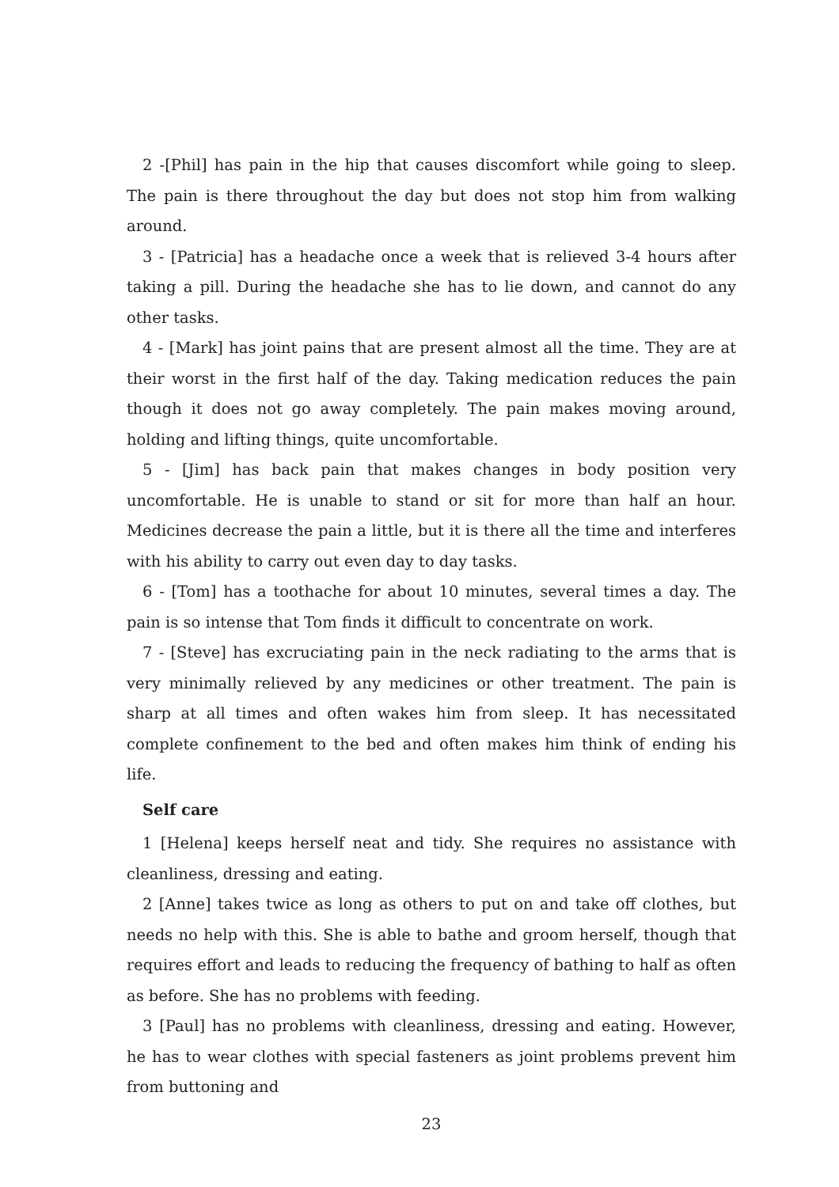2 -[Phil] has pain in the hip that causes discomfort while going to sleep. The pain is there throughout the day but does not stop him from walking around.
3 - [Patricia] has a headache once a week that is relieved 3-4 hours after taking a pill. During the headache she has to lie down, and cannot do any other tasks.
4 - [Mark] has joint pains that are present almost all the time. They are at their worst in the first half of the day. Taking medication reduces the pain though it does not go away completely. The pain makes moving around, holding and lifting things, quite uncomfortable.
5 - [Jim] has back pain that makes changes in body position very uncomfortable. He is unable to stand or sit for more than half an hour. Medicines decrease the pain a little, but it is there all the time and interferes with his ability to carry out even day to day tasks.
6 - [Tom] has a toothache for about 10 minutes, several times a day. The pain is so intense that Tom finds it difficult to concentrate on work.
7 - [Steve] has excruciating pain in the neck radiating to the arms that is very minimally relieved by any medicines or other treatment. The pain is sharp at all times and often wakes him from sleep. It has necessitated complete confinement to the bed and often makes him think of ending his life.
Self care
1 [Helena] keeps herself neat and tidy. She requires no assistance with cleanliness, dressing and eating.
2 [Anne] takes twice as long as others to put on and take off clothes, but needs no help with this. She is able to bathe and groom herself, though that requires effort and leads to reducing the frequency of bathing to half as often as before. She has no problems with feeding.
3 [Paul] has no problems with cleanliness, dressing and eating. However, he has to wear clothes with special fasteners as joint problems prevent him from buttoning and
23